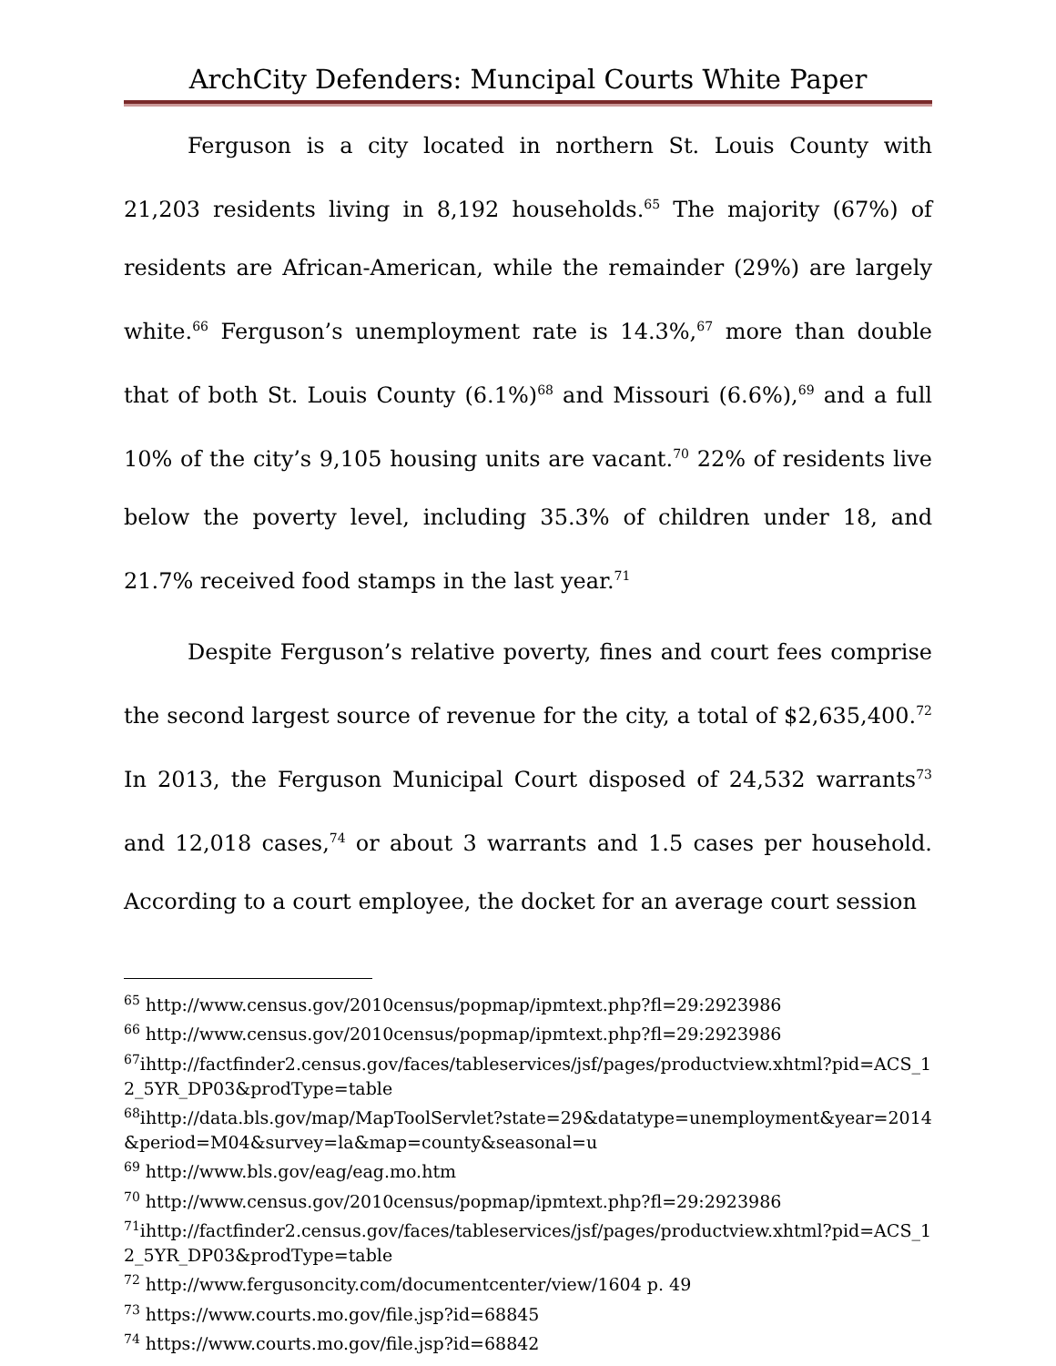ArchCity Defenders: Muncipal Courts White Paper
Ferguson is a city located in northern St. Louis County with 21,203 residents living in 8,192 households.<sup>65</sup> The majority (67%) of residents are African-American, while the remainder (29%) are largely white.<sup>66</sup> Ferguson’s unemployment rate is 14.3%,<sup>67</sup> more than double that of both St. Louis County (6.1%)<sup>68</sup> and Missouri (6.6%),<sup>69</sup> and a full 10% of the city’s 9,105 housing units are vacant.<sup>70</sup> 22% of residents live below the poverty level, including 35.3% of children under 18, and 21.7% received food stamps in the last year.<sup>71</sup>
Despite Ferguson’s relative poverty, fines and court fees comprise the second largest source of revenue for the city, a total of $2,635,400.<sup>72</sup> In 2013, the Ferguson Municipal Court disposed of 24,532 warrants<sup>73</sup> and 12,018 cases,<sup>74</sup> or about 3 warrants and 1.5 cases per household. According to a court employee, the docket for an average court session
<sup>65</sup> http://www.census.gov/2010census/popmap/ipmtext.php?fl=29:2923986
<sup>66</sup> http://www.census.gov/2010census/popmap/ipmtext.php?fl=29:2923986
<sup>67</sup> ihttp://factfinder2.census.gov/faces/tableservices/jsf/pages/productview.xhtml?pid=ACS_12_5YR_DP03&prodType=table
<sup>68</sup> ihttp://data.bls.gov/map/MapToolServlet?state=29&datatype=unemployment&year=2014&period=M04&survey=la&map=county&seasonal=u
<sup>69</sup> http://www.bls.gov/eag/eag.mo.htm
<sup>70</sup> http://www.census.gov/2010census/popmap/ipmtext.php?fl=29:2923986
<sup>71</sup> ihttp://factfinder2.census.gov/faces/tableservices/jsf/pages/productview.xhtml?pid=ACS_12_5YR_DP03&prodType=table
<sup>72</sup> http://www.fergusoncity.com/documentcenter/view/1604 p. 49
<sup>73</sup> https://www.courts.mo.gov/file.jsp?id=68845
<sup>74</sup> https://www.courts.mo.gov/file.jsp?id=68842